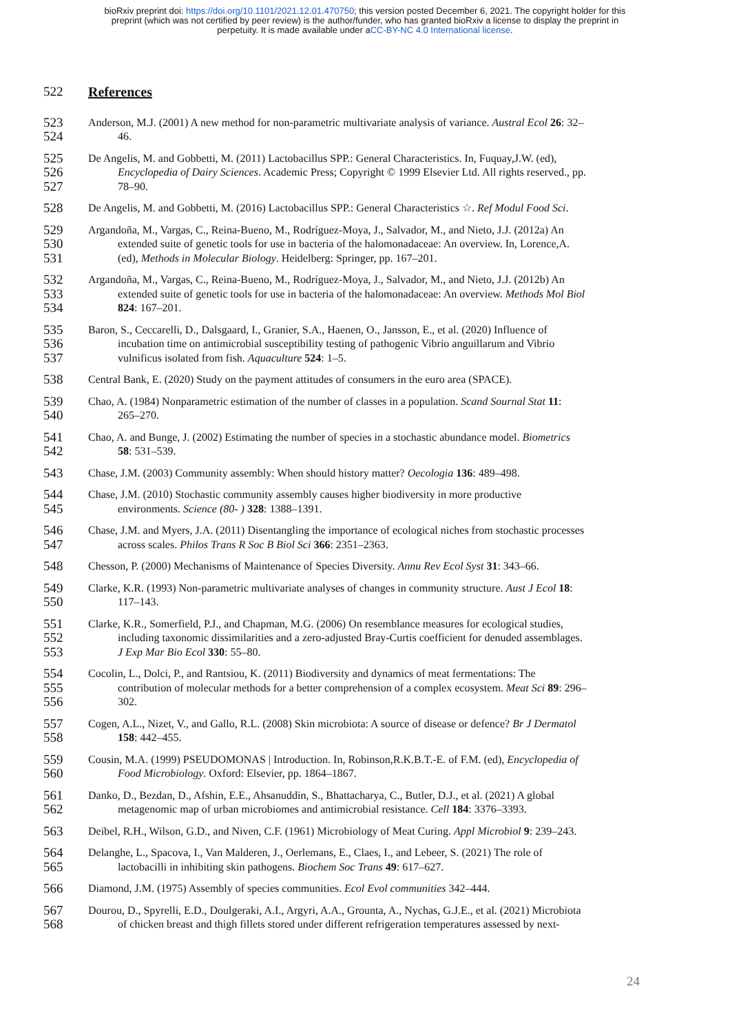bioRxiv preprint doi: https://doi.org/10.1101/2021.12.01.470750; this version posted December 6, 2021. The copyright holder for this
preprint (which was not certified by peer review) is the author/funder, who has granted bioRxiv a license to display the preprint in
perpetuity. It is made available under aCC-BY-NC 4.0 International license.
522 References
523
Anderson, M.J. (2001) A new method for non-parametric multivariate analysis of variance. Austral Ecol 26: 32–
524
46.
525
De Angelis, M. and Gobbetti, M. (2011) Lactobacillus SPP.: General Characteristics. In, Fuquay,J.W. (ed),
526
Encyclopedia of Dairy Sciences. Academic Press; Copyright © 1999 Elsevier Ltd. All rights reserved., pp.
527
78–90.
528
De Angelis, M. and Gobbetti, M. (2016) Lactobacillus SPP.: General Characteristics ☆. Ref Modul Food Sci.
529
Argandoña, M., Vargas, C., Reina-Bueno, M., Rodríguez-Moya, J., Salvador, M., and Nieto, J.J. (2012a) An
530
extended suite of genetic tools for use in bacteria of the halomonadaceae: An overview. In, Lorence,A.
531
(ed), Methods in Molecular Biology. Heidelberg: Springer, pp. 167–201.
532
Argandoña, M., Vargas, C., Reina-Bueno, M., Rodríguez-Moya, J., Salvador, M., and Nieto, J.J. (2012b) An
533
extended suite of genetic tools for use in bacteria of the halomonadaceae: An overview. Methods Mol Biol
534
824: 167–201.
535
Baron, S., Ceccarelli, D., Dalsgaard, I., Granier, S.A., Haenen, O., Jansson, E., et al. (2020) Influence of
536
incubation time on antimicrobial susceptibility testing of pathogenic Vibrio anguillarum and Vibrio
537
vulnificus isolated from fish. Aquaculture 524: 1–5.
538
Central Bank, E. (2020) Study on the payment attitudes of consumers in the euro area (SPACE).
539
Chao, A. (1984) Nonparametric estimation of the number of classes in a population. Scand Sournal Stat 11:
540
265–270.
541
Chao, A. and Bunge, J. (2002) Estimating the number of species in a stochastic abundance model. Biometrics
542
58: 531–539.
543
Chase, J.M. (2003) Community assembly: When should history matter? Oecologia 136: 489–498.
544
Chase, J.M. (2010) Stochastic community assembly causes higher biodiversity in more productive
545
environments. Science (80- ) 328: 1388–1391.
546
Chase, J.M. and Myers, J.A. (2011) Disentangling the importance of ecological niches from stochastic processes
547
across scales. Philos Trans R Soc B Biol Sci 366: 2351–2363.
548
Chesson, P. (2000) Mechanisms of Maintenance of Species Diversity. Annu Rev Ecol Syst 31: 343–66.
549
Clarke, K.R. (1993) Non-parametric multivariate analyses of changes in community structure. Aust J Ecol 18:
550
117–143.
551
Clarke, K.R., Somerfield, P.J., and Chapman, M.G. (2006) On resemblance measures for ecological studies,
552
including taxonomic dissimilarities and a zero-adjusted Bray-Curtis coefficient for denuded assemblages.
553
J Exp Mar Bio Ecol 330: 55–80.
554
Cocolin, L., Dolci, P., and Rantsiou, K. (2011) Biodiversity and dynamics of meat fermentations: The
555
contribution of molecular methods for a better comprehension of a complex ecosystem. Meat Sci 89: 296–
556
302.
557
Cogen, A.L., Nizet, V., and Gallo, R.L. (2008) Skin microbiota: A source of disease or defence? Br J Dermatol
558
158: 442–455.
559
Cousin, M.A. (1999) PSEUDOMONAS | Introduction. In, Robinson,R.K.B.T.-E. of F.M. (ed), Encyclopedia of
560
Food Microbiology. Oxford: Elsevier, pp. 1864–1867.
561
Danko, D., Bezdan, D., Afshin, E.E., Ahsanuddin, S., Bhattacharya, C., Butler, D.J., et al. (2021) A global
562
metagenomic map of urban microbiomes and antimicrobial resistance. Cell 184: 3376–3393.
563
Deibel, R.H., Wilson, G.D., and Niven, C.F. (1961) Microbiology of Meat Curing. Appl Microbiol 9: 239–243.
564
Delanghe, L., Spacova, I., Van Malderen, J., Oerlemans, E., Claes, I., and Lebeer, S. (2021) The role of
565
lactobacilli in inhibiting skin pathogens. Biochem Soc Trans 49: 617–627.
566
Diamond, J.M. (1975) Assembly of species communities. Ecol Evol communities 342–444.
567
Dourou, D., Spyrelli, E.D., Doulgeraki, A.I., Argyri, A.A., Grounta, A., Nychas, G.J.E., et al. (2021) Microbiota
568
of chicken breast and thigh fillets stored under different refrigeration temperatures assessed by next-
24